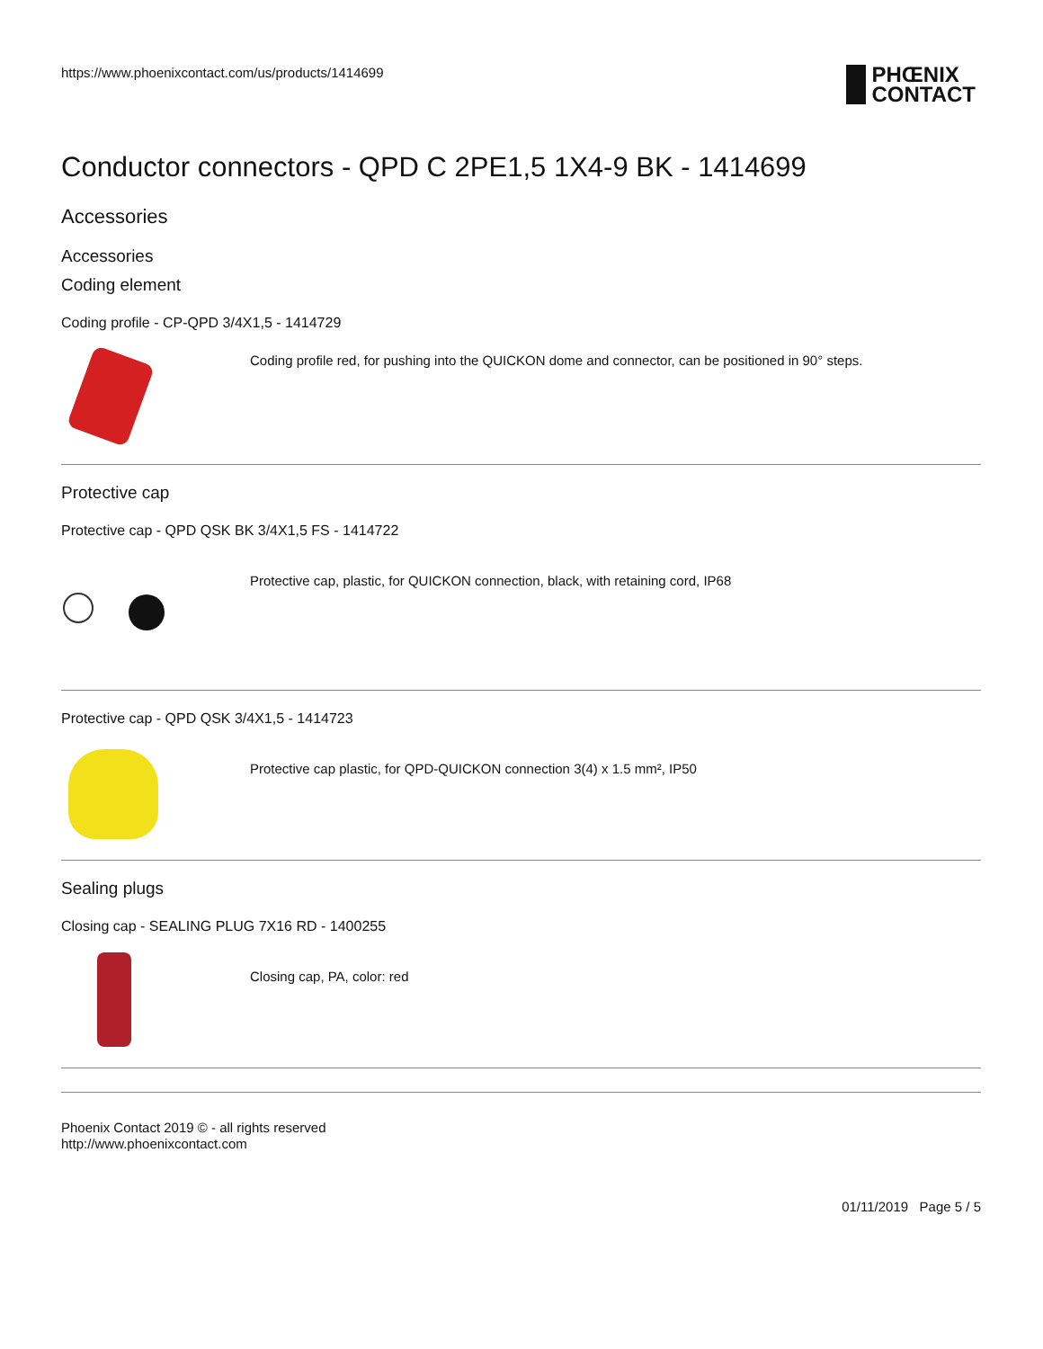https://www.phoenixcontact.com/us/products/1414699
PHŒNIX
CONTACT
Conductor connectors - QPD C 2PE1,5 1X4-9 BK - 1414699
Accessories
Accessories
Coding element
Coding profile - CP-QPD 3/4X1,5 - 1414729
Coding profile red, for pushing into the QUICKON dome and connector, can be positioned in 90° steps.
Protective cap
Protective cap - QPD QSK BK 3/4X1,5 FS - 1414722
Protective cap, plastic, for QUICKON connection, black, with retaining cord, IP68
Protective cap - QPD QSK 3/4X1,5 - 1414723
Protective cap plastic, for QPD-QUICKON connection 3(4) x 1.5 mm², IP50
Sealing plugs
Closing cap - SEALING PLUG 7X16 RD - 1400255
Closing cap, PA, color: red
Phoenix Contact 2019 © - all rights reserved
http://www.phoenixcontact.com
01/11/2019 Page 5 / 5